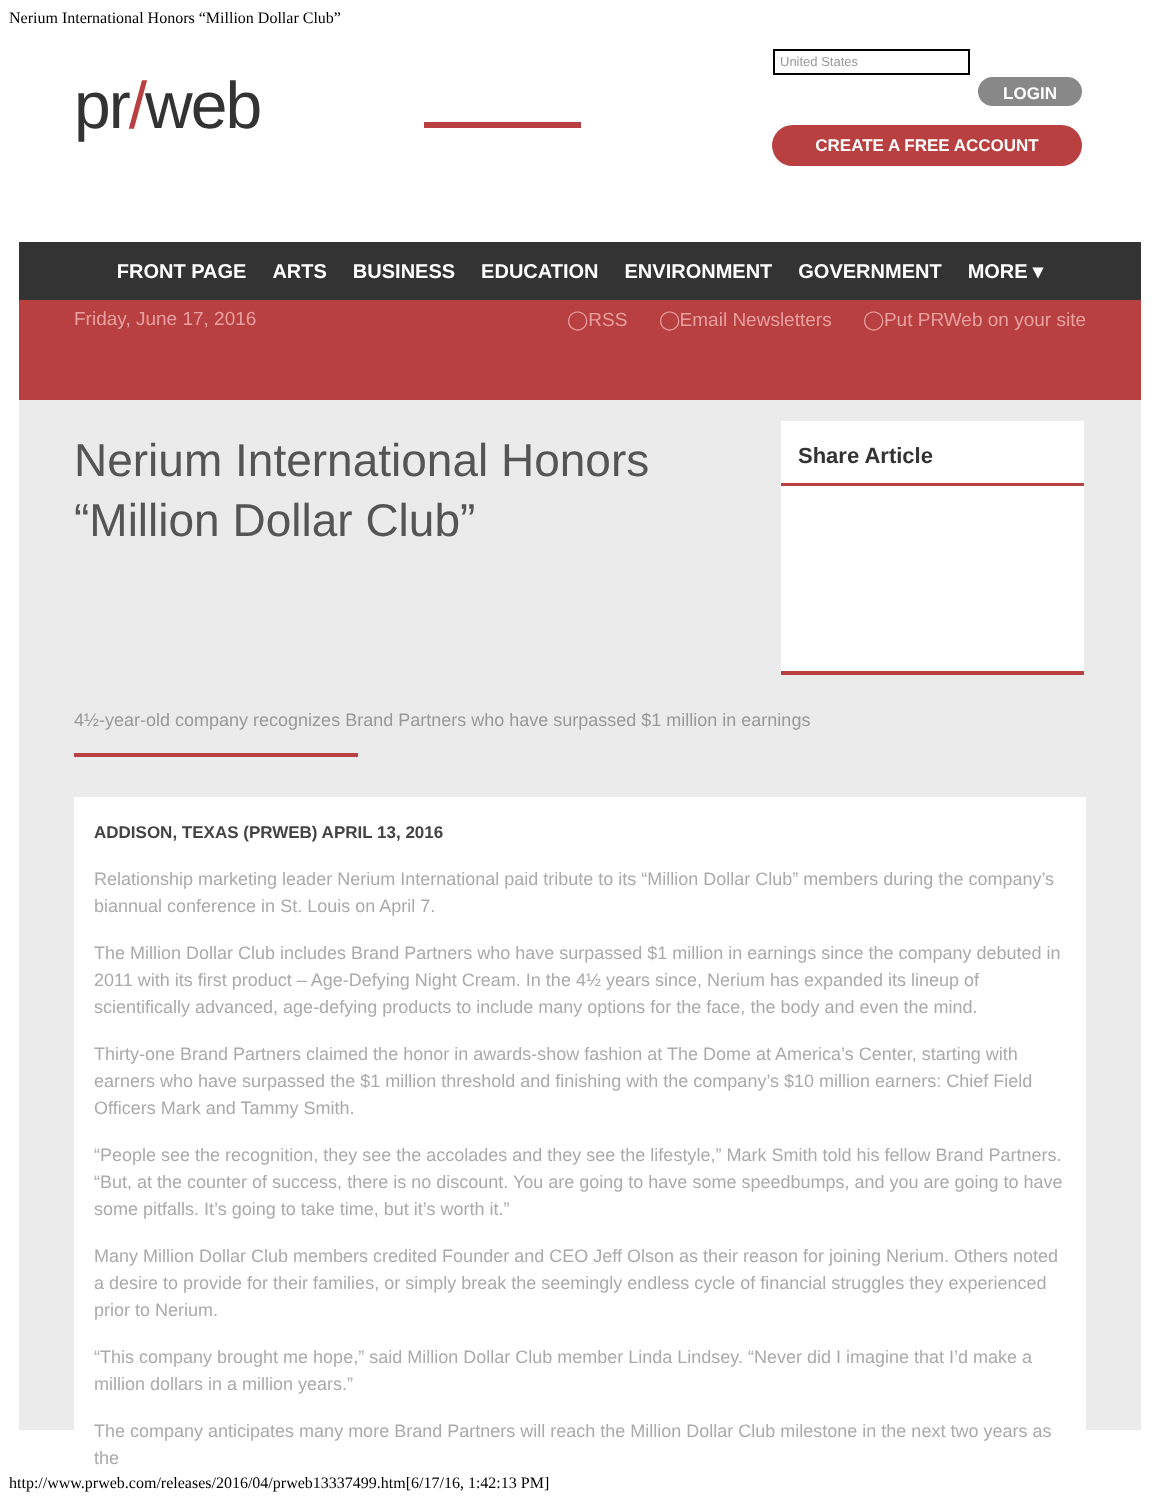Nerium International Honors “Million Dollar Club”
pr/web
United States
LOGIN
CREATE A FREE ACCOUNT
FRONT PAGE ARTS BUSINESS EDUCATION ENVIRONMENT GOVERNMENT MORE ▾
Friday, June 17, 2016 ◯RSS ◯Email Newsletters ◯Put PRWeb on your site
Nerium International Honors “Million Dollar Club”
Share Article
4½-year-old company recognizes Brand Partners who have surpassed $1 million in earnings
ADDISON, TEXAS (PRWEB) APRIL 13, 2016
Relationship marketing leader Nerium International paid tribute to its “Million Dollar Club” members during the company’s biannual conference in St. Louis on April 7.
The Million Dollar Club includes Brand Partners who have surpassed $1 million in earnings since the company debuted in 2011 with its first product – Age-Defying Night Cream. In the 4½ years since, Nerium has expanded its lineup of scientifically advanced, age-defying products to include many options for the face, the body and even the mind.
Thirty-one Brand Partners claimed the honor in awards-show fashion at The Dome at America’s Center, starting with earners who have surpassed the $1 million threshold and finishing with the company’s $10 million earners: Chief Field Officers Mark and Tammy Smith.
“People see the recognition, they see the accolades and they see the lifestyle,” Mark Smith told his fellow Brand Partners. “But, at the counter of success, there is no discount. You are going to have some speedbumps, and you are going to have some pitfalls. It’s going to take time, but it’s worth it.”
Many Million Dollar Club members credited Founder and CEO Jeff Olson as their reason for joining Nerium. Others noted a desire to provide for their families, or simply break the seemingly endless cycle of financial struggles they experienced prior to Nerium.
“This company brought me hope,” said Million Dollar Club member Linda Lindsey. “Never did I imagine that I’d make a million dollars in a million years.”
The company anticipates many more Brand Partners will reach the Million Dollar Club milestone in the next two years as the
http://www.prweb.com/releases/2016/04/prweb13337499.htm[6/17/16, 1:42:13 PM]